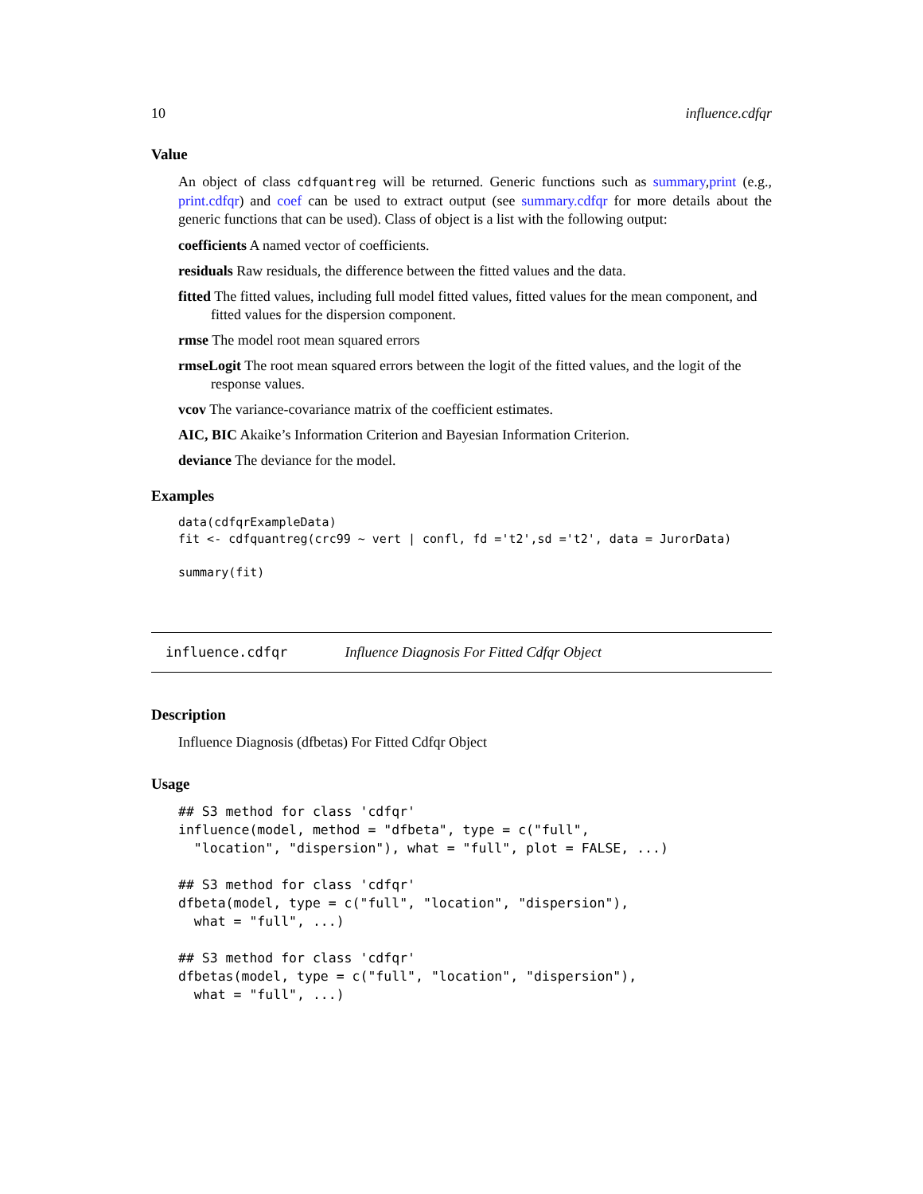10 influence.cdfqr
Value
An object of class cdfquantreg will be returned. Generic functions such as summary,print (e.g., print.cdfqr) and coef can be used to extract output (see summary.cdfqr for more details about the generic functions that can be used). Class of object is a list with the following output:
coefficients A named vector of coefficients.
residuals Raw residuals, the difference between the fitted values and the data.
fitted The fitted values, including full model fitted values, fitted values for the mean component, and fitted values for the dispersion component.
rmse The model root mean squared errors
rmseLogit The root mean squared errors between the logit of the fitted values, and the logit of the response values.
vcov The variance-covariance matrix of the coefficient estimates.
AIC, BIC Akaike’s Information Criterion and Bayesian Information Criterion.
deviance The deviance for the model.
Examples
data(cdfqrExampleData)
fit <- cdfquantreg(crc99 ~ vert | confl, fd ='t2',sd ='t2', data = JurorData)

summary(fit)
influence.cdfqr Influence Diagnosis For Fitted Cdfqr Object
Description
Influence Diagnosis (dfbetas) For Fitted Cdfqr Object
Usage
## S3 method for class 'cdfqr'
influence(model, method = "dfbeta", type = c("full",
  "location", "dispersion"), what = "full", plot = FALSE, ...)

## S3 method for class 'cdfqr'
dfbeta(model, type = c("full", "location", "dispersion"),
  what = "full", ...)

## S3 method for class 'cdfqr'
dfbetas(model, type = c("full", "location", "dispersion"),
  what = "full", ...)